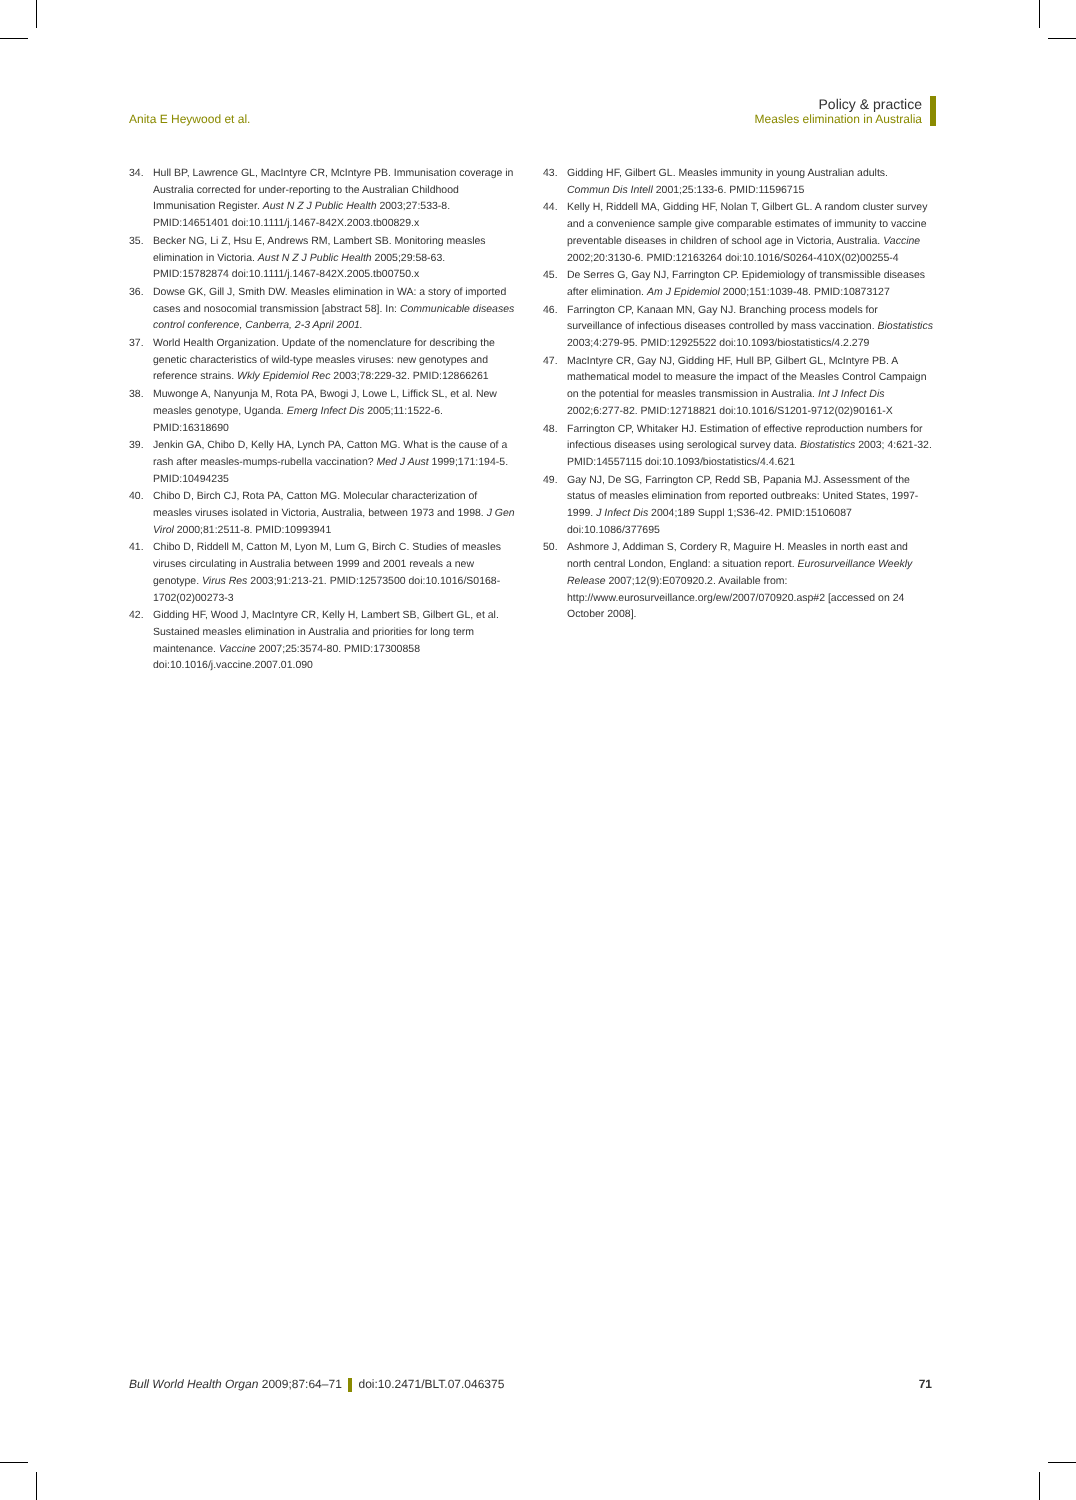Anita E Heywood et al.
Policy & practice
Measles elimination in Australia
34. Hull BP, Lawrence GL, MacIntyre CR, McIntyre PB. Immunisation coverage in Australia corrected for under-reporting to the Australian Childhood Immunisation Register. Aust N Z J Public Health 2003;27:533-8. PMID:14651401 doi:10.1111/j.1467-842X.2003.tb00829.x
35. Becker NG, Li Z, Hsu E, Andrews RM, Lambert SB. Monitoring measles elimination in Victoria. Aust N Z J Public Health 2005;29:58-63. PMID:15782874 doi:10.1111/j.1467-842X.2005.tb00750.x
36. Dowse GK, Gill J, Smith DW. Measles elimination in WA: a story of imported cases and nosocomial transmission [abstract 58]. In: Communicable diseases control conference, Canberra, 2-3 April 2001.
37. World Health Organization. Update of the nomenclature for describing the genetic characteristics of wild-type measles viruses: new genotypes and reference strains. Wkly Epidemiol Rec 2003;78:229-32. PMID:12866261
38. Muwonge A, Nanyunja M, Rota PA, Bwogi J, Lowe L, Liffick SL, et al. New measles genotype, Uganda. Emerg Infect Dis 2005;11:1522-6. PMID:16318690
39. Jenkin GA, Chibo D, Kelly HA, Lynch PA, Catton MG. What is the cause of a rash after measles-mumps-rubella vaccination? Med J Aust 1999;171:194-5. PMID:10494235
40. Chibo D, Birch CJ, Rota PA, Catton MG. Molecular characterization of measles viruses isolated in Victoria, Australia, between 1973 and 1998. J Gen Virol 2000;81:2511-8. PMID:10993941
41. Chibo D, Riddell M, Catton M, Lyon M, Lum G, Birch C. Studies of measles viruses circulating in Australia between 1999 and 2001 reveals a new genotype. Virus Res 2003;91:213-21. PMID:12573500 doi:10.1016/S0168-1702(02)00273-3
42. Gidding HF, Wood J, MacIntyre CR, Kelly H, Lambert SB, Gilbert GL, et al. Sustained measles elimination in Australia and priorities for long term maintenance. Vaccine 2007;25:3574-80. PMID:17300858 doi:10.1016/j.vaccine.2007.01.090
43. Gidding HF, Gilbert GL. Measles immunity in young Australian adults. Commun Dis Intell 2001;25:133-6. PMID:11596715
44. Kelly H, Riddell MA, Gidding HF, Nolan T, Gilbert GL. A random cluster survey and a convenience sample give comparable estimates of immunity to vaccine preventable diseases in children of school age in Victoria, Australia. Vaccine 2002;20:3130-6. PMID:12163264 doi:10.1016/S0264-410X(02)00255-4
45. De Serres G, Gay NJ, Farrington CP. Epidemiology of transmissible diseases after elimination. Am J Epidemiol 2000;151:1039-48. PMID:10873127
46. Farrington CP, Kanaan MN, Gay NJ. Branching process models for surveillance of infectious diseases controlled by mass vaccination. Biostatistics 2003;4:279-95. PMID:12925522 doi:10.1093/biostatistics/4.2.279
47. MacIntyre CR, Gay NJ, Gidding HF, Hull BP, Gilbert GL, McIntyre PB. A mathematical model to measure the impact of the Measles Control Campaign on the potential for measles transmission in Australia. Int J Infect Dis 2002;6:277-82. PMID:12718821 doi:10.1016/S1201-9712(02)90161-X
48. Farrington CP, Whitaker HJ. Estimation of effective reproduction numbers for infectious diseases using serological survey data. Biostatistics 2003; 4:621-32. PMID:14557115 doi:10.1093/biostatistics/4.4.621
49. Gay NJ, De SG, Farrington CP, Redd SB, Papania MJ. Assessment of the status of measles elimination from reported outbreaks: United States, 1997-1999. J Infect Dis 2004;189 Suppl 1;S36-42. PMID:15106087 doi:10.1086/377695
50. Ashmore J, Addiman S, Cordery R, Maguire H. Measles in north east and north central London, England: a situation report. Eurosurveillance Weekly Release 2007;12(9):E070920.2. Available from: http://www.eurosurveillance.org/ew/2007/070920.asp#2 [accessed on 24 October 2008].
Bull World Health Organ 2009;87:64–71 doi:10.2471/BLT.07.046375
71